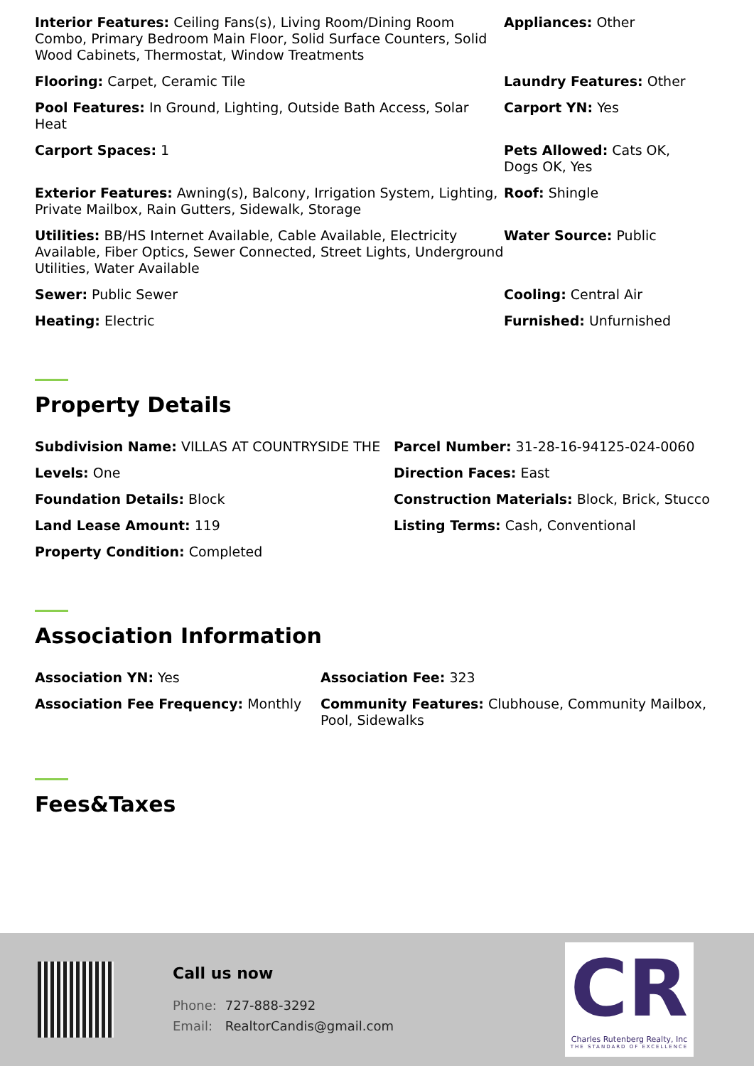Interior Features: Ceiling Fans(s), Living Room/Dining Room Combo, Primary Bedroom Main Floor, Solid Surface Counters, Solid Wood Cabinets, Thermostat, Window Treatments
Appliances: Other
Flooring: Carpet, Ceramic Tile
Laundry Features: Other
Pool Features: In Ground, Lighting, Outside Bath Access, Solar Heat
Carport YN: Yes
Carport Spaces: 1
Pets Allowed: Cats OK,
Dogs OK, Yes
Exterior Features: Awning(s), Balcony, Irrigation System, Lighting, Private Mailbox, Rain Gutters, Sidewalk, Storage
Roof: Shingle
Utilities: BB/HS Internet Available, Cable Available, Electricity Available, Fiber Optics, Sewer Connected, Street Lights, Underground Utilities, Water Available
Water Source: Public
Sewer: Public Sewer
Cooling: Central Air
Heating: Electric
Furnished: Unfurnished
Property Details
Subdivision Name: VILLAS AT COUNTRYSIDE THE
Parcel Number: 31-28-16-94125-024-0060
Levels: One
Direction Faces: East
Foundation Details: Block
Construction Materials: Block, Brick, Stucco
Land Lease Amount: 119
Listing Terms: Cash, Conventional
Property Condition: Completed
Association Information
Association YN: Yes
Association Fee: 323
Association Fee Frequency: Monthly
Community Features: Clubhouse, Community Mailbox, Pool, Sidewalks
Fees&Taxes
Call us now
Phone: 727-888-3292
Email: RealtorCandis@gmail.com
CR
Charles Rutenberg Realty, Inc
THE STANDARD OF EXCELLENCE